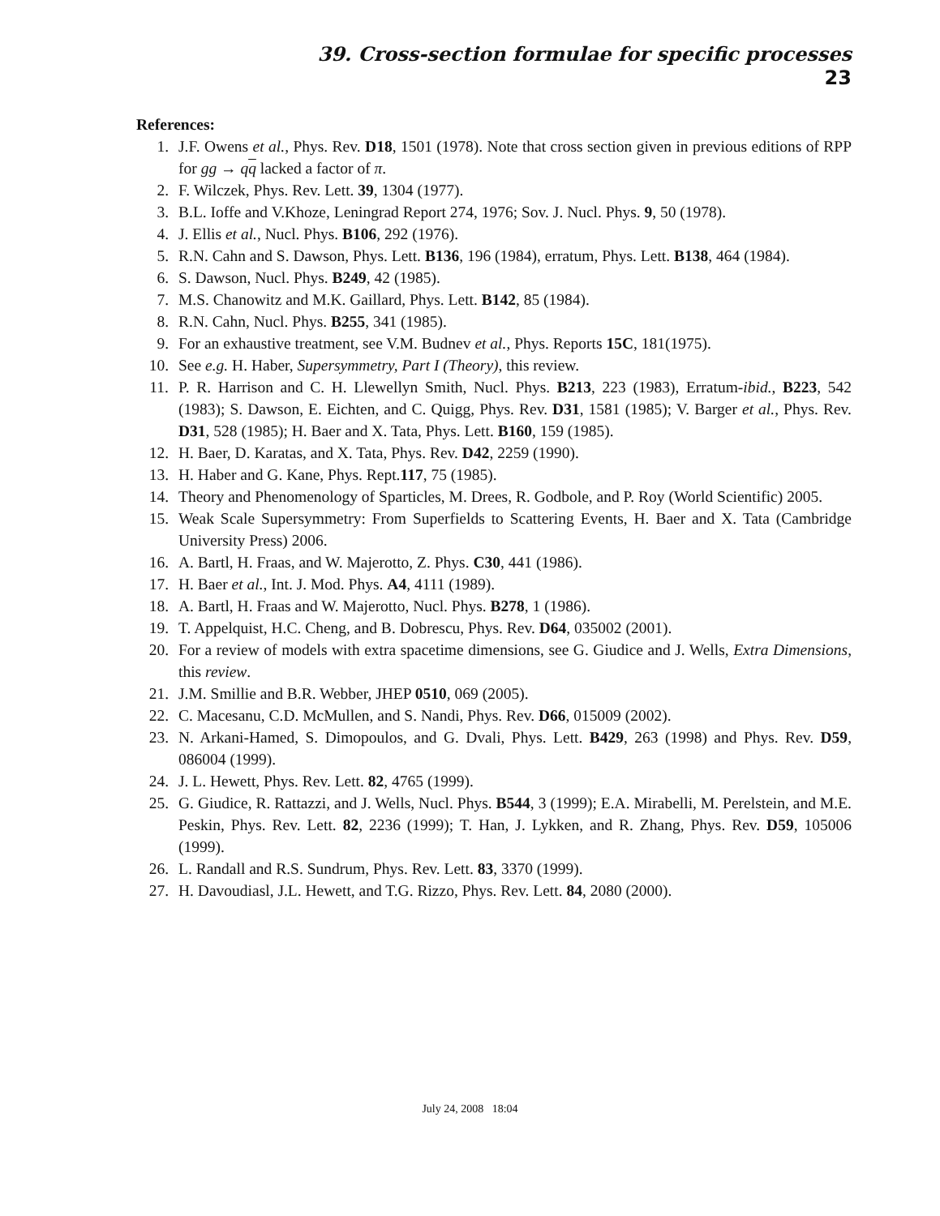39. Cross-section formulae for specific processes 23
References:
1. J.F. Owens et al., Phys. Rev. D18, 1501 (1978). Note that cross section given in previous editions of RPP for gg → qq lacked a factor of π.
2. F. Wilczek, Phys. Rev. Lett. 39, 1304 (1977).
3. B.L. Ioffe and V.Khoze, Leningrad Report 274, 1976; Sov. J. Nucl. Phys. 9, 50 (1978).
4. J. Ellis et al., Nucl. Phys. B106, 292 (1976).
5. R.N. Cahn and S. Dawson, Phys. Lett. B136, 196 (1984), erratum, Phys. Lett. B138, 464 (1984).
6. S. Dawson, Nucl. Phys. B249, 42 (1985).
7. M.S. Chanowitz and M.K. Gaillard, Phys. Lett. B142, 85 (1984).
8. R.N. Cahn, Nucl. Phys. B255, 341 (1985).
9. For an exhaustive treatment, see V.M. Budnev et al., Phys. Reports 15C, 181(1975).
10. See e.g. H. Haber, Supersymmetry, Part I (Theory), this review.
11. P. R. Harrison and C. H. Llewellyn Smith, Nucl. Phys. B213, 223 (1983), Erratum-ibid., B223, 542 (1983); S. Dawson, E. Eichten, and C. Quigg, Phys. Rev. D31, 1581 (1985); V. Barger et al., Phys. Rev. D31, 528 (1985); H. Baer and X. Tata, Phys. Lett. B160, 159 (1985).
12. H. Baer, D. Karatas, and X. Tata, Phys. Rev. D42, 2259 (1990).
13. H. Haber and G. Kane, Phys. Rept.117, 75 (1985).
14. Theory and Phenomenology of Sparticles, M. Drees, R. Godbole, and P. Roy (World Scientific) 2005.
15. Weak Scale Supersymmetry: From Superfields to Scattering Events, H. Baer and X. Tata (Cambridge University Press) 2006.
16. A. Bartl, H. Fraas, and W. Majerotto, Z. Phys. C30, 441 (1986).
17. H. Baer et al., Int. J. Mod. Phys. A4, 4111 (1989).
18. A. Bartl, H. Fraas and W. Majerotto, Nucl. Phys. B278, 1 (1986).
19. T. Appelquist, H.C. Cheng, and B. Dobrescu, Phys. Rev. D64, 035002 (2001).
20. For a review of models with extra spacetime dimensions, see G. Giudice and J. Wells, Extra Dimensions, this review.
21. J.M. Smillie and B.R. Webber, JHEP 0510, 069 (2005).
22. C. Macesanu, C.D. McMullen, and S. Nandi, Phys. Rev. D66, 015009 (2002).
23. N. Arkani-Hamed, S. Dimopoulos, and G. Dvali, Phys. Lett. B429, 263 (1998) and Phys. Rev. D59, 086004 (1999).
24. J. L. Hewett, Phys. Rev. Lett. 82, 4765 (1999).
25. G. Giudice, R. Rattazzi, and J. Wells, Nucl. Phys. B544, 3 (1999); E.A. Mirabelli, M. Perelstein, and M.E. Peskin, Phys. Rev. Lett. 82, 2236 (1999); T. Han, J. Lykken, and R. Zhang, Phys. Rev. D59, 105006 (1999).
26. L. Randall and R.S. Sundrum, Phys. Rev. Lett. 83, 3370 (1999).
27. H. Davoudiasl, J.L. Hewett, and T.G. Rizzo, Phys. Rev. Lett. 84, 2080 (2000).
July 24, 2008 18:04